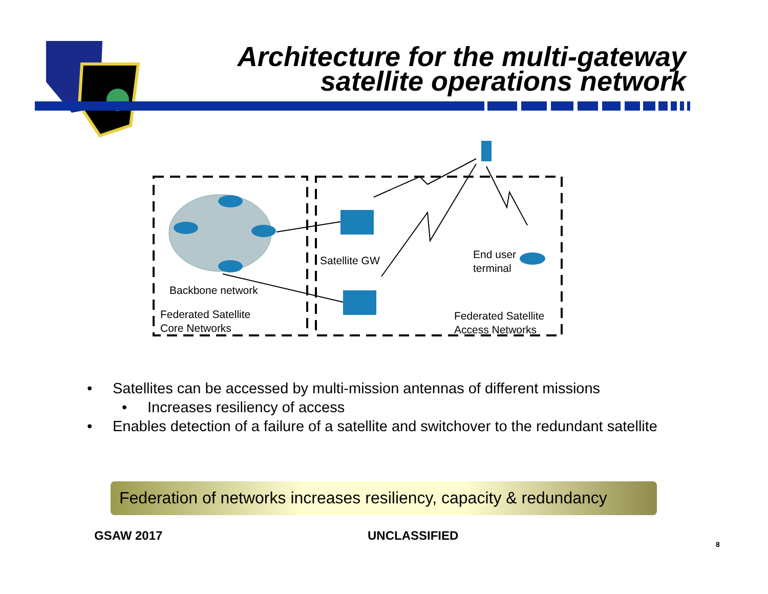Architecture for the multi-gateway
satellite operations network
Satellite GW
End user
terminal
Backbone network
Federated Satellite
Core Networks
Federated Satellite
Access Networks
• Satellites can be accessed by multi-mission antennas of different missions
• Increases resiliency of access
• Enables detection of a failure of a satellite and switchover to the redundant satellite
Federation of networks increases resiliency, capacity & redundancy
GSAW 2017 UNCLASSIFIED
8